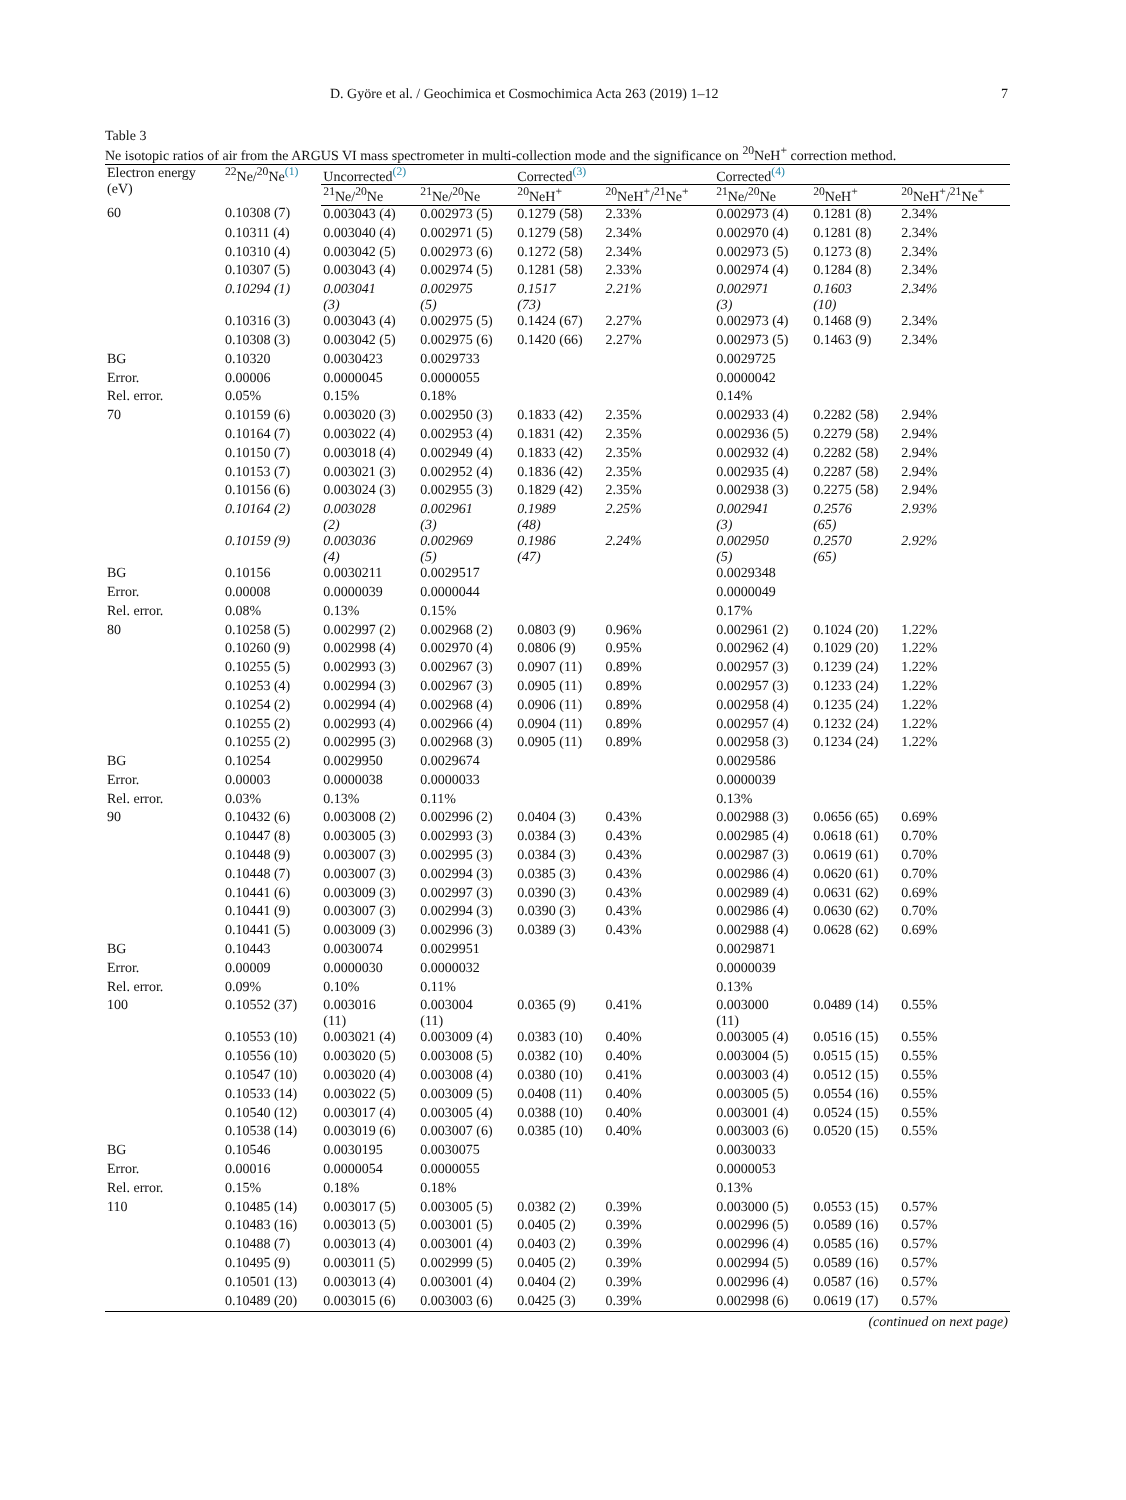D. Györe et al. / Geochimica et Cosmochimica Acta 263 (2019) 1–12 7
Table 3
Ne isotopic ratios of air from the ARGUS VI mass spectrometer in multi-collection mode and the significance on <sup>20</sup>NeH<sup>+</sup> correction method.
| Electron energy (eV) | <sup>22</sup>Ne/<sup>20</sup>Ne<sup>(1)</sup> | Uncorrected<sup>(2)</sup> | | Corrected<sup>(3)</sup> | | Corrected<sup>(4)</sup> | | |
| --- | --- | --- | --- | --- | --- | --- | --- | --- |
| | | <sup>21</sup>Ne/<sup>20</sup>Ne | <sup>21</sup>Ne/<sup>20</sup>Ne | <sup>20</sup>NeH<sup>+</sup> | <sup>20</sup>NeH<sup>+</sup>/<sup>21</sup>Ne<sup>+</sup> | <sup>21</sup>Ne/<sup>20</sup>Ne | <sup>20</sup>NeH<sup>+</sup> | <sup>20</sup>NeH<sup>+</sup>/<sup>21</sup>Ne<sup>+</sup> |
| 60 | 0.10308 (7) | 0.003043 (4) | 0.002973 (5) | 0.1279 (58) | 2.33% | 0.002973 (4) | 0.1281 (8) | 2.34% |
| | 0.10311 (4) | 0.003040 (4) | 0.002971 (5) | 0.1279 (58) | 2.34% | 0.002970 (4) | 0.1281 (8) | 2.34% |
| | 0.10310 (4) | 0.003042 (5) | 0.002973 (6) | 0.1272 (58) | 2.34% | 0.002973 (5) | 0.1273 (8) | 2.34% |
| | 0.10307 (5) | 0.003043 (4) | 0.002974 (5) | 0.1281 (58) | 2.33% | 0.002974 (4) | 0.1284 (8) | 2.34% |
| | 0.10294 (1) | 0.003041 (3) | 0.002975 (5) | 0.1517 (73) | 2.21% | 0.002971 (3) | 0.1603 (10) | 2.34% |
| | 0.10316 (3) | 0.003043 (4) | 0.002975 (5) | 0.1424 (67) | 2.27% | 0.002973 (4) | 0.1468 (9) | 2.34% |
| | 0.10308 (3) | 0.003042 (5) | 0.002975 (6) | 0.1420 (66) | 2.27% | 0.002973 (5) | 0.1463 (9) | 2.34% |
| BG | 0.10320 | 0.0030423 | 0.0029733 | | | 0.0029725 | | |
| Error. | 0.00006 | 0.0000045 | 0.0000055 | | | 0.0000042 | | |
| Rel. error. | 0.05% | 0.15% | 0.18% | | | 0.14% | | |
| 70 | 0.10159 (6) | 0.003020 (3) | 0.002950 (3) | 0.1833 (42) | 2.35% | 0.002933 (4) | 0.2282 (58) | 2.94% |
| | 0.10164 (7) | 0.003022 (4) | 0.002953 (4) | 0.1831 (42) | 2.35% | 0.002936 (5) | 0.2279 (58) | 2.94% |
| | 0.10150 (7) | 0.003018 (4) | 0.002949 (4) | 0.1833 (42) | 2.35% | 0.002932 (4) | 0.2282 (58) | 2.94% |
| | 0.10153 (7) | 0.003021 (3) | 0.002952 (4) | 0.1836 (42) | 2.35% | 0.002935 (4) | 0.2287 (58) | 2.94% |
| | 0.10156 (6) | 0.003024 (3) | 0.002955 (3) | 0.1829 (42) | 2.35% | 0.002938 (3) | 0.2275 (58) | 2.94% |
| | 0.10164 (2) | 0.003028 (2) | 0.002961 (3) | 0.1989 (48) | 2.25% | 0.002941 (3) | 0.2576 (65) | 2.93% |
| | 0.10159 (9) | 0.003036 (4) | 0.002969 (5) | 0.1986 (47) | 2.24% | 0.002950 (5) | 0.2570 (65) | 2.92% |
| BG | 0.10156 | 0.0030211 | 0.0029517 | | | 0.0029348 | | |
| Error. | 0.00008 | 0.0000039 | 0.0000044 | | | 0.0000049 | | |
| Rel. error. | 0.08% | 0.13% | 0.15% | | | 0.17% | | |
| 80 | 0.10258 (5) | 0.002997 (2) | 0.002968 (2) | 0.0803 (9) | 0.96% | 0.002961 (2) | 0.1024 (20) | 1.22% |
| | 0.10260 (9) | 0.002998 (4) | 0.002970 (4) | 0.0806 (9) | 0.95% | 0.002962 (4) | 0.1029 (20) | 1.22% |
| | 0.10255 (5) | 0.002993 (3) | 0.002967 (3) | 0.0907 (11) | 0.89% | 0.002957 (3) | 0.1239 (24) | 1.22% |
| | 0.10253 (4) | 0.002994 (3) | 0.002967 (3) | 0.0905 (11) | 0.89% | 0.002957 (3) | 0.1233 (24) | 1.22% |
| | 0.10254 (2) | 0.002994 (4) | 0.002968 (4) | 0.0906 (11) | 0.89% | 0.002958 (4) | 0.1235 (24) | 1.22% |
| | 0.10255 (2) | 0.002993 (4) | 0.002966 (4) | 0.0904 (11) | 0.89% | 0.002957 (4) | 0.1232 (24) | 1.22% |
| | 0.10255 (2) | 0.002995 (3) | 0.002968 (3) | 0.0905 (11) | 0.89% | 0.002958 (3) | 0.1234 (24) | 1.22% |
| BG | 0.10254 | 0.0029950 | 0.0029674 | | | 0.0029586 | | |
| Error. | 0.00003 | 0.0000038 | 0.0000033 | | | 0.0000039 | | |
| Rel. error. | 0.03% | 0.13% | 0.11% | | | 0.13% | | |
| 90 | 0.10432 (6) | 0.003008 (2) | 0.002996 (2) | 0.0404 (3) | 0.43% | 0.002988 (3) | 0.0656 (65) | 0.69% |
| | 0.10447 (8) | 0.003005 (3) | 0.002993 (3) | 0.0384 (3) | 0.43% | 0.002985 (4) | 0.0618 (61) | 0.70% |
| | 0.10448 (9) | 0.003007 (3) | 0.002995 (3) | 0.0384 (3) | 0.43% | 0.002987 (3) | 0.0619 (61) | 0.70% |
| | 0.10448 (7) | 0.003007 (3) | 0.002994 (3) | 0.0385 (3) | 0.43% | 0.002986 (4) | 0.0620 (61) | 0.70% |
| | 0.10441 (6) | 0.003009 (3) | 0.002997 (3) | 0.0390 (3) | 0.43% | 0.002989 (4) | 0.0631 (62) | 0.69% |
| | 0.10441 (9) | 0.003007 (3) | 0.002994 (3) | 0.0390 (3) | 0.43% | 0.002986 (4) | 0.0630 (62) | 0.70% |
| | 0.10441 (5) | 0.003009 (3) | 0.002996 (3) | 0.0389 (3) | 0.43% | 0.002988 (4) | 0.0628 (62) | 0.69% |
| BG | 0.10443 | 0.0030074 | 0.0029951 | | | 0.0029871 | | |
| Error. | 0.00009 | 0.0000030 | 0.0000032 | | | 0.0000039 | | |
| Rel. error. | 0.09% | 0.10% | 0.11% | | | 0.13% | | |
| 100 | 0.10552 (37) | 0.003016 (11) | 0.003004 (11) | 0.0365 (9) | 0.41% | 0.003000 (11) | 0.0489 (14) | 0.55% |
| | 0.10553 (10) | 0.003021 (4) | 0.003009 (4) | 0.0383 (10) | 0.40% | 0.003005 (4) | 0.0516 (15) | 0.55% |
| | 0.10556 (10) | 0.003020 (5) | 0.003008 (5) | 0.0382 (10) | 0.40% | 0.003004 (5) | 0.0515 (15) | 0.55% |
| | 0.10547 (10) | 0.003020 (4) | 0.003008 (4) | 0.0380 (10) | 0.41% | 0.003003 (4) | 0.0512 (15) | 0.55% |
| | 0.10533 (14) | 0.003022 (5) | 0.003009 (5) | 0.0408 (11) | 0.40% | 0.003005 (5) | 0.0554 (16) | 0.55% |
| | 0.10540 (12) | 0.003017 (4) | 0.003005 (4) | 0.0388 (10) | 0.40% | 0.003001 (4) | 0.0524 (15) | 0.55% |
| | 0.10538 (14) | 0.003019 (6) | 0.003007 (6) | 0.0385 (10) | 0.40% | 0.003003 (6) | 0.0520 (15) | 0.55% |
| BG | 0.10546 | 0.0030195 | 0.0030075 | | | 0.0030033 | | |
| Error. | 0.00016 | 0.0000054 | 0.0000055 | | | 0.0000053 | | |
| Rel. error. | 0.15% | 0.18% | 0.18% | | | 0.13% | | |
| 110 | 0.10485 (14) | 0.003017 (5) | 0.003005 (5) | 0.0382 (2) | 0.39% | 0.003000 (5) | 0.0553 (15) | 0.57% |
| | 0.10483 (16) | 0.003013 (5) | 0.003001 (5) | 0.0405 (2) | 0.39% | 0.002996 (5) | 0.0589 (16) | 0.57% |
| | 0.10488 (7) | 0.003013 (4) | 0.003001 (4) | 0.0403 (2) | 0.39% | 0.002996 (4) | 0.0585 (16) | 0.57% |
| | 0.10495 (9) | 0.003011 (5) | 0.002999 (5) | 0.0405 (2) | 0.39% | 0.002994 (5) | 0.0589 (16) | 0.57% |
| | 0.10501 (13) | 0.003013 (4) | 0.003001 (4) | 0.0404 (2) | 0.39% | 0.002996 (4) | 0.0587 (16) | 0.57% |
| | 0.10489 (20) | 0.003015 (6) | 0.003003 (6) | 0.0425 (3) | 0.39% | 0.002998 (6) | 0.0619 (17) | 0.57% |
| (continued on next page) | | | | | | | | |